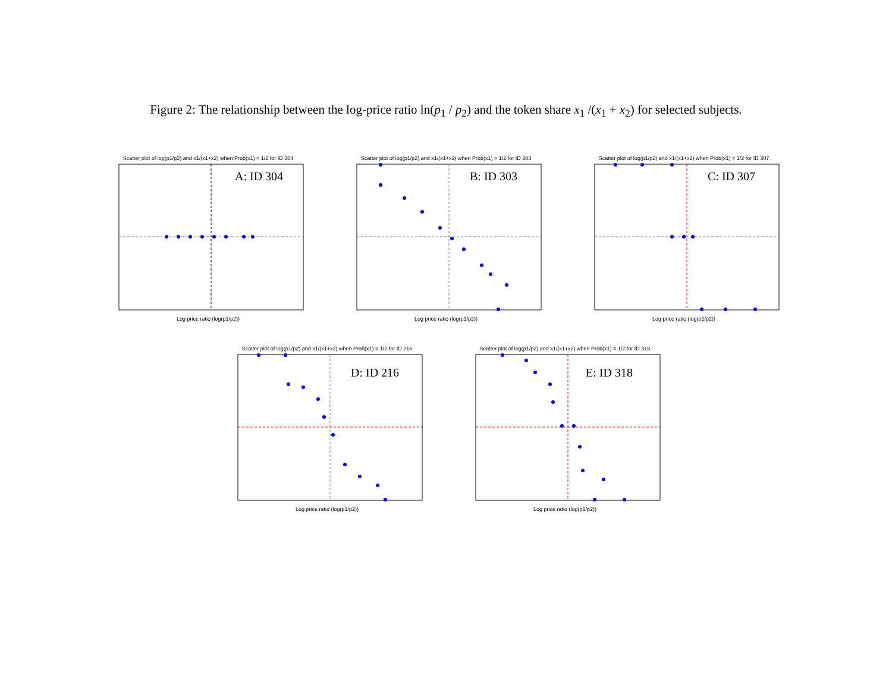Figure 2: The relationship between the log-price ratio ln(p<sub>1</sub> / p<sub>2</sub>) and the token share x<sub>1</sub> /(x<sub>1</sub> + x<sub>2</sub>) for selected subjects.
Scatter plot of log(p1/p2) and x1/(x1+x2) when Prob(x1) = 1/2 for ID 304
A: ID 304
Log price ratio (log(p1/p2))
Scatter plot of log(p1/p2) and x1/(x1+x2) when Prob(x1) = 1/2 for ID 303
B: ID 303
Log price ratio (log(p1/p2))
Scatter plot of log(p1/p2) and x1/(x1+x2) when Prob(x1) = 1/2 for ID 307
C: ID 307
Log price ratio (log(p1/p2))
Scatter plot of log(p1/p2) and x1/(x1+x2) when Prob(x1) = 1/2 for ID 216
D: ID 216
Log price ratio (log(p1/p2))
Scatter plot of log(p1/p2) and x1/(x1+x2) when Prob(x1) = 1/2 for ID 318
E: ID 318
Log price ratio (log(p1/p2))